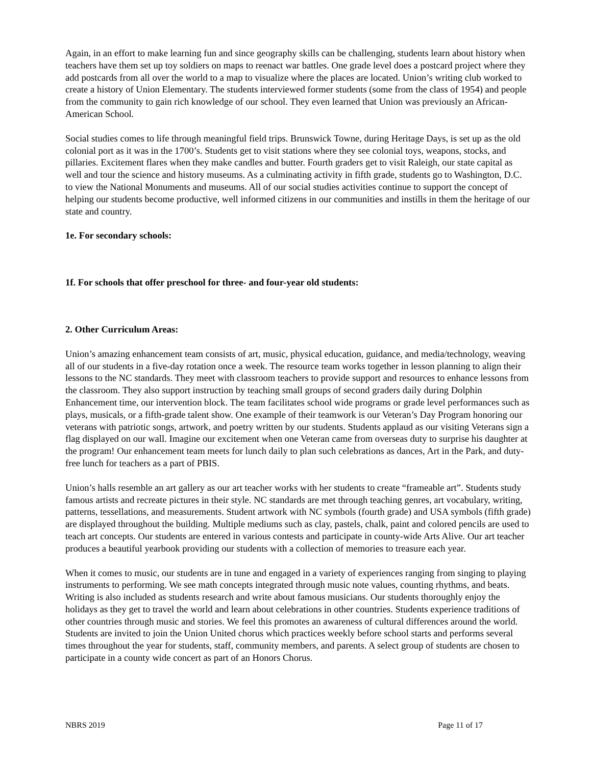Again, in an effort to make learning fun and since geography skills can be challenging, students learn about history when teachers have them set up toy soldiers on maps to reenact war battles. One grade level does a postcard project where they add postcards from all over the world to a map to visualize where the places are located. Union’s writing club worked to create a history of Union Elementary. The students interviewed former students (some from the class of 1954) and people from the community to gain rich knowledge of our school. They even learned that Union was previously an African-American School.
Social studies comes to life through meaningful field trips. Brunswick Towne, during Heritage Days, is set up as the old colonial port as it was in the 1700’s. Students get to visit stations where they see colonial toys, weapons, stocks, and pillaries. Excitement flares when they make candles and butter. Fourth graders get to visit Raleigh, our state capital as well and tour the science and history museums. As a culminating activity in fifth grade, students go to Washington, D.C. to view the National Monuments and museums. All of our social studies activities continue to support the concept of helping our students become productive, well informed citizens in our communities and instills in them the heritage of our state and country.
1e. For secondary schools:
1f. For schools that offer preschool for three- and four-year old students:
2. Other Curriculum Areas:
Union’s amazing enhancement team consists of art, music, physical education, guidance, and media/technology, weaving all of our students in a five-day rotation once a week. The resource team works together in lesson planning to align their lessons to the NC standards. They meet with classroom teachers to provide support and resources to enhance lessons from the classroom. They also support instruction by teaching small groups of second graders daily during Dolphin Enhancement time, our intervention block. The team facilitates school wide programs or grade level performances such as plays, musicals, or a fifth-grade talent show. One example of their teamwork is our Veteran’s Day Program honoring our veterans with patriotic songs, artwork, and poetry written by our students. Students applaud as our visiting Veterans sign a flag displayed on our wall. Imagine our excitement when one Veteran came from overseas duty to surprise his daughter at the program! Our enhancement team meets for lunch daily to plan such celebrations as dances, Art in the Park, and duty-free lunch for teachers as a part of PBIS.
Union’s halls resemble an art gallery as our art teacher works with her students to create “frameable art”. Students study famous artists and recreate pictures in their style. NC standards are met through teaching genres, art vocabulary, writing, patterns, tessellations, and measurements. Student artwork with NC symbols (fourth grade) and USA symbols (fifth grade) are displayed throughout the building. Multiple mediums such as clay, pastels, chalk, paint and colored pencils are used to teach art concepts. Our students are entered in various contests and participate in county-wide Arts Alive. Our art teacher produces a beautiful yearbook providing our students with a collection of memories to treasure each year.
When it comes to music, our students are in tune and engaged in a variety of experiences ranging from singing to playing instruments to performing. We see math concepts integrated through music note values, counting rhythms, and beats. Writing is also included as students research and write about famous musicians. Our students thoroughly enjoy the holidays as they get to travel the world and learn about celebrations in other countries. Students experience traditions of other countries through music and stories. We feel this promotes an awareness of cultural differences around the world. Students are invited to join the Union United chorus which practices weekly before school starts and performs several times throughout the year for students, staff, community members, and parents. A select group of students are chosen to participate in a county wide concert as part of an Honors Chorus.
NBRS 2019 Page 11 of 17